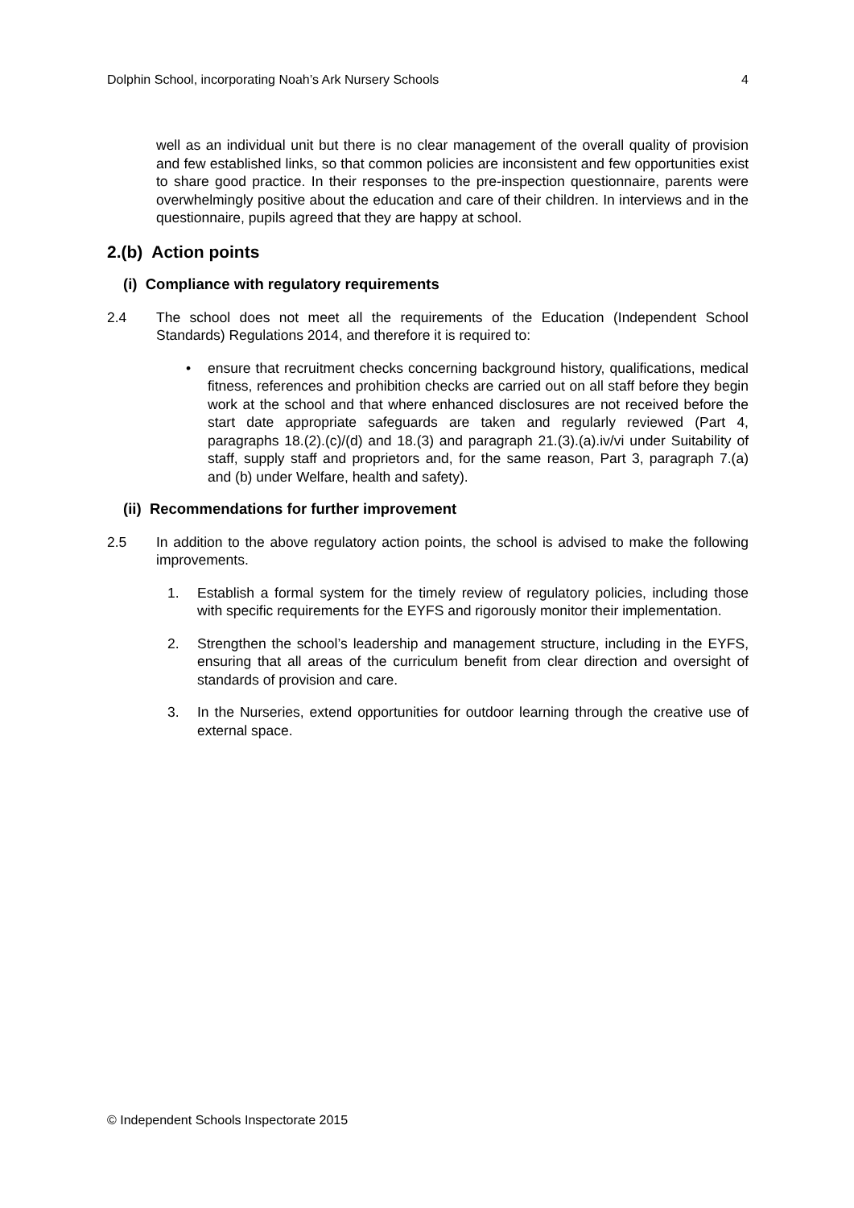Dolphin School, incorporating Noah’s Ark Nursery Schools 4
well as an individual unit but there is no clear management of the overall quality of provision and few established links, so that common policies are inconsistent and few opportunities exist to share good practice. In their responses to the pre-inspection questionnaire, parents were overwhelmingly positive about the education and care of their children. In interviews and in the questionnaire, pupils agreed that they are happy at school.
2.(b) Action points
(i) Compliance with regulatory requirements
2.4 The school does not meet all the requirements of the Education (Independent School Standards) Regulations 2014, and therefore it is required to:
• ensure that recruitment checks concerning background history, qualifications, medical fitness, references and prohibition checks are carried out on all staff before they begin work at the school and that where enhanced disclosures are not received before the start date appropriate safeguards are taken and regularly reviewed (Part 4, paragraphs 18.(2).(c)/(d) and 18.(3) and paragraph 21.(3).(a).iv/vi under Suitability of staff, supply staff and proprietors and, for the same reason, Part 3, paragraph 7.(a) and (b) under Welfare, health and safety).
(ii) Recommendations for further improvement
2.5 In addition to the above regulatory action points, the school is advised to make the following improvements.
1. Establish a formal system for the timely review of regulatory policies, including those with specific requirements for the EYFS and rigorously monitor their implementation.
2. Strengthen the school’s leadership and management structure, including in the EYFS, ensuring that all areas of the curriculum benefit from clear direction and oversight of standards of provision and care.
3. In the Nurseries, extend opportunities for outdoor learning through the creative use of external space.
© Independent Schools Inspectorate 2015